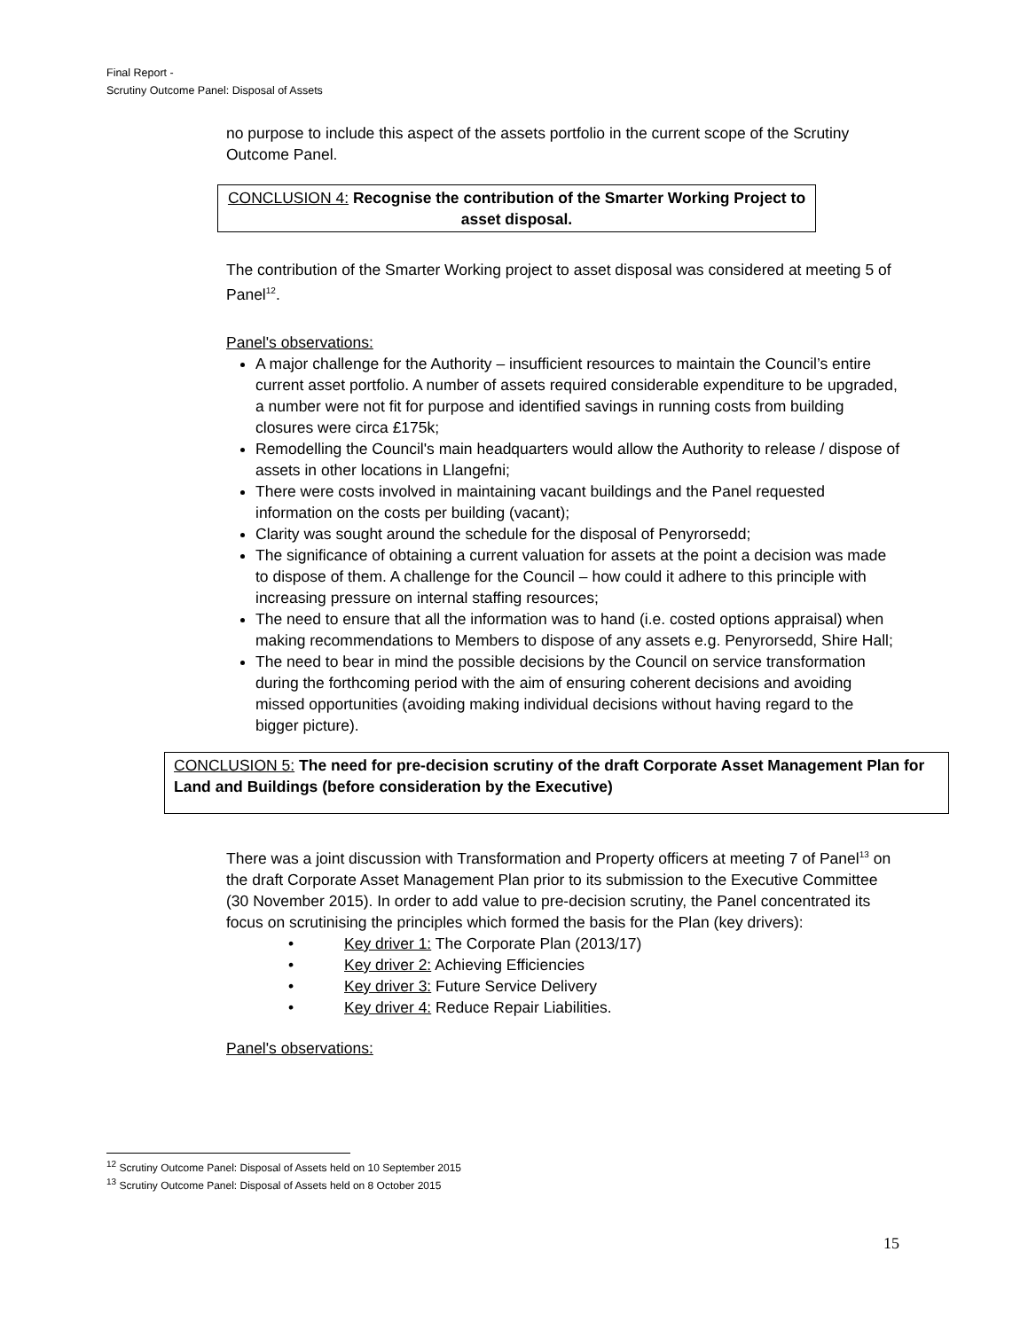Final Report -
Scrutiny Outcome Panel: Disposal of Assets
no purpose to include this aspect of the assets portfolio in the current scope of the Scrutiny Outcome Panel.
CONCLUSION 4: Recognise the contribution of the Smarter Working Project to asset disposal.
The contribution of the Smarter Working project to asset disposal was considered at meeting 5 of Panel<sup>12</sup>.
Panel's observations:
A major challenge for the Authority – insufficient resources to maintain the Council’s entire current asset portfolio. A number of assets required considerable expenditure to be upgraded, a number were not fit for purpose and identified savings in running costs from building closures were circa £175k;
Remodelling the Council's main headquarters would allow the Authority to release / dispose of assets in other locations in Llangefni;
There were costs involved in maintaining vacant buildings and the Panel requested information on the costs per building (vacant);
Clarity was sought around the schedule for the disposal of Penyrorsedd;
The significance of obtaining a current valuation for assets at the point a decision was made to dispose of them. A challenge for the Council – how could it adhere to this principle with increasing pressure on internal staffing resources;
The need to ensure that all the information was to hand (i.e. costed options appraisal) when making recommendations to Members to dispose of any assets e.g. Penyrorsedd, Shire Hall;
The need to bear in mind the possible decisions by the Council on service transformation during the forthcoming period with the aim of ensuring coherent decisions and avoiding missed opportunities (avoiding making individual decisions without having regard to the bigger picture).
CONCLUSION 5: The need for pre-decision scrutiny of the draft Corporate Asset Management Plan for Land and Buildings (before consideration by the Executive)
There was a joint discussion with Transformation and Property officers at meeting 7 of Panel<sup>13</sup> on the draft Corporate Asset Management Plan prior to its submission to the Executive Committee (30 November 2015). In order to add value to pre-decision scrutiny, the Panel concentrated its focus on scrutinising the principles which formed the basis for the Plan (key drivers):
• Key driver 1: The Corporate Plan (2013/17)
• Key driver 2: Achieving Efficiencies
• Key driver 3: Future Service Delivery
• Key driver 4: Reduce Repair Liabilities.
Panel's observations:
<sup>12</sup> Scrutiny Outcome Panel: Disposal of Assets held on 10 September 2015
<sup>13</sup> Scrutiny Outcome Panel: Disposal of Assets held on 8 October 2015
15